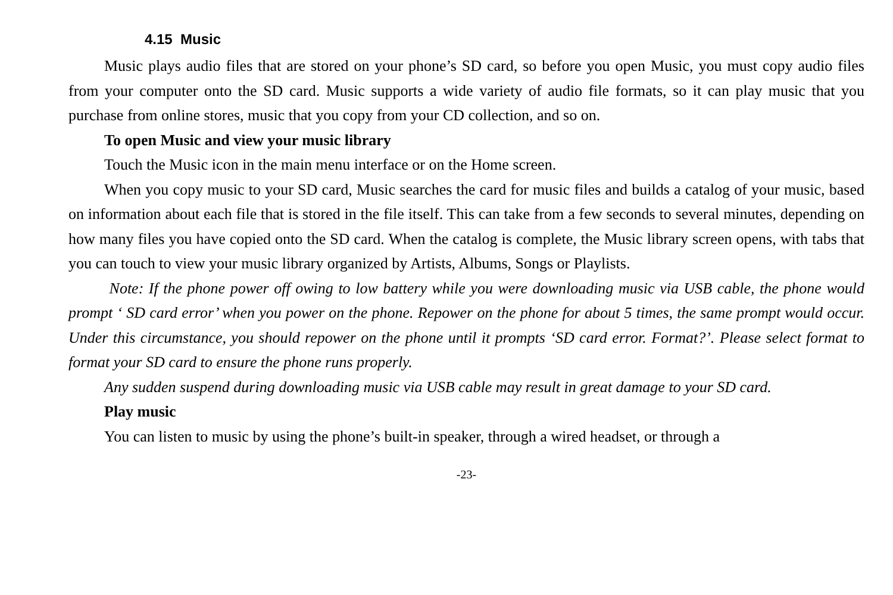4.15 Music
Music plays audio files that are stored on your phone’s SD card, so before you open Music, you must copy audio files from your computer onto the SD card. Music supports a wide variety of audio file formats, so it can play music that you purchase from online stores, music that you copy from your CD collection, and so on.
To open Music and view your music library
Touch the Music icon in the main menu interface or on the Home screen.
When you copy music to your SD card, Music searches the card for music files and builds a catalog of your music, based on information about each file that is stored in the file itself. This can take from a few seconds to several minutes, depending on how many files you have copied onto the SD card. When the catalog is complete, the Music library screen opens, with tabs that you can touch to view your music library organized by Artists, Albums, Songs or Playlists.
Note: If the phone power off owing to low battery while you were downloading music via USB cable, the phone would prompt ‘ SD card error’ when you power on the phone. Repower on the phone for about 5 times, the same prompt would occur. Under this circumstance, you should repower on the phone until it prompts ‘SD card error. Format?’. Please select format to format your SD card to ensure the phone runs properly.
Any sudden suspend during downloading music via USB cable may result in great damage to your SD card.
Play music
You can listen to music by using the phone’s built-in speaker, through a wired headset, or through a
-23-